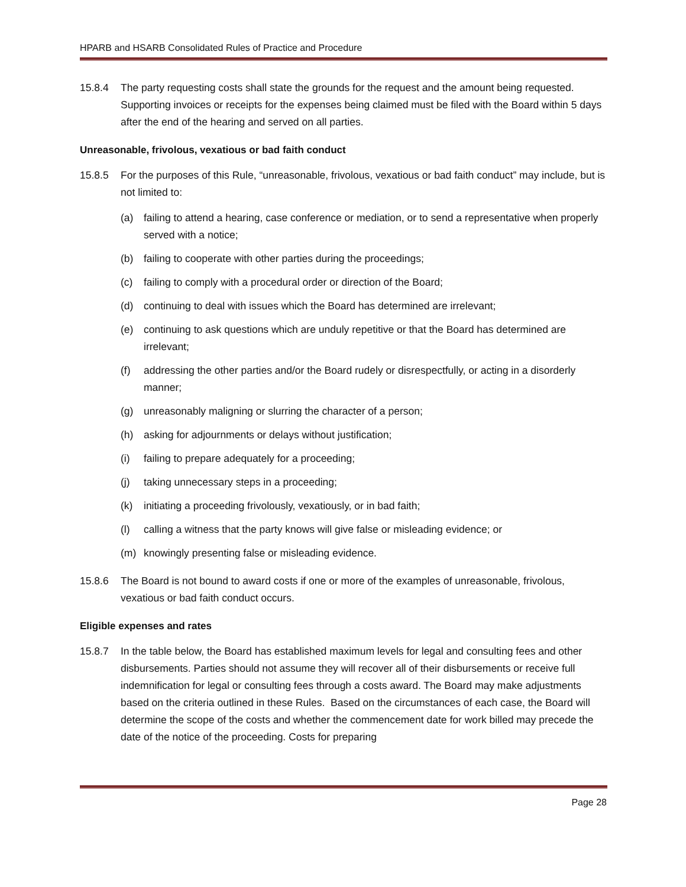HPARB and HSARB Consolidated Rules of Practice and Procedure
15.8.4 The party requesting costs shall state the grounds for the request and the amount being requested. Supporting invoices or receipts for the expenses being claimed must be filed with the Board within 5 days after the end of the hearing and served on all parties.
Unreasonable, frivolous, vexatious or bad faith conduct
15.8.5 For the purposes of this Rule, “unreasonable, frivolous, vexatious or bad faith conduct” may include, but is not limited to:
(a) failing to attend a hearing, case conference or mediation, or to send a representative when properly served with a notice;
(b) failing to cooperate with other parties during the proceedings;
(c) failing to comply with a procedural order or direction of the Board;
(d) continuing to deal with issues which the Board has determined are irrelevant;
(e) continuing to ask questions which are unduly repetitive or that the Board has determined are irrelevant;
(f) addressing the other parties and/or the Board rudely or disrespectfully, or acting in a disorderly manner;
(g) unreasonably maligning or slurring the character of a person;
(h) asking for adjournments or delays without justification;
(i) failing to prepare adequately for a proceeding;
(j) taking unnecessary steps in a proceeding;
(k) initiating a proceeding frivolously, vexatiously, or in bad faith;
(l) calling a witness that the party knows will give false or misleading evidence; or
(m) knowingly presenting false or misleading evidence.
15.8.6 The Board is not bound to award costs if one or more of the examples of unreasonable, frivolous, vexatious or bad faith conduct occurs.
Eligible expenses and rates
15.8.7 In the table below, the Board has established maximum levels for legal and consulting fees and other disbursements. Parties should not assume they will recover all of their disbursements or receive full indemnification for legal or consulting fees through a costs award. The Board may make adjustments based on the criteria outlined in these Rules. Based on the circumstances of each case, the Board will determine the scope of the costs and whether the commencement date for work billed may precede the date of the notice of the proceeding. Costs for preparing
Page 28